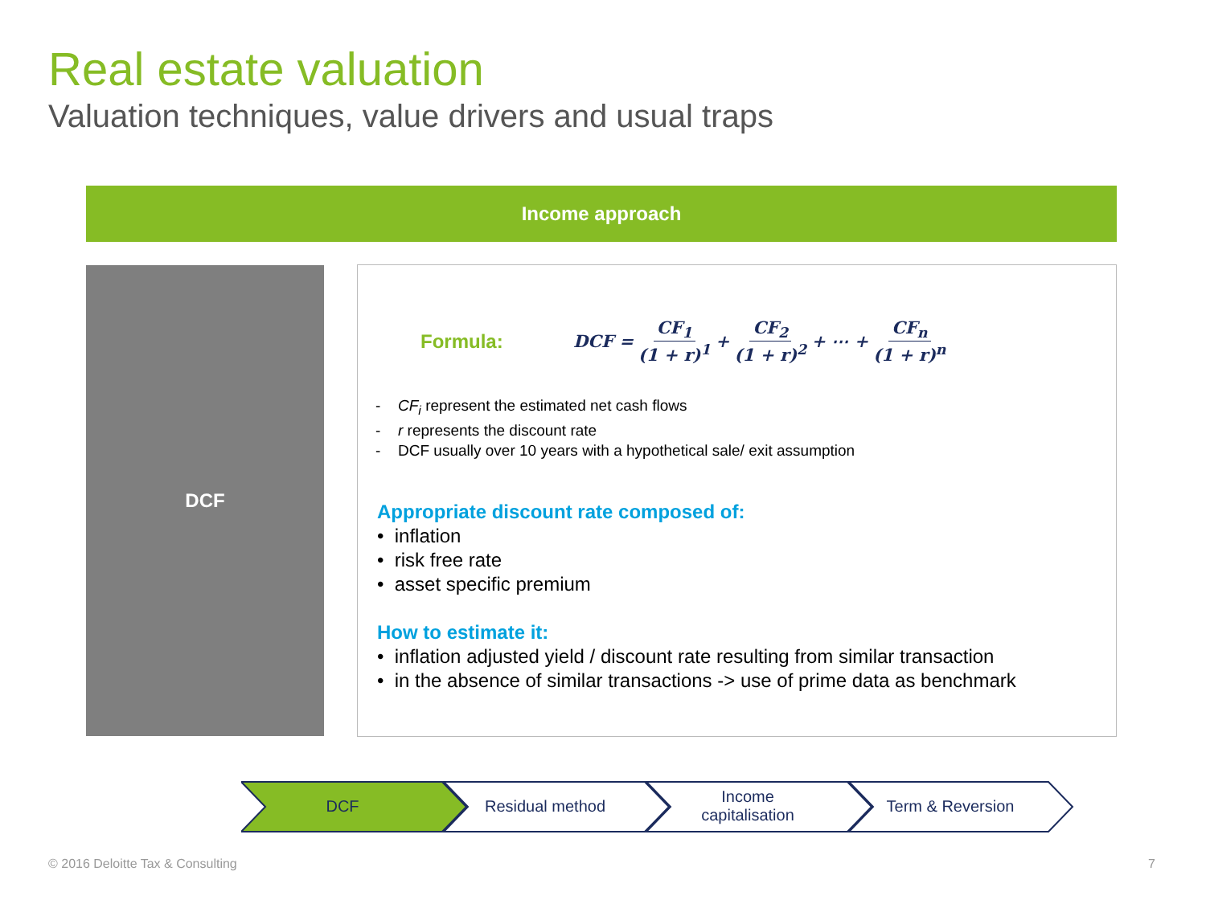Real estate valuation
Valuation techniques, value drivers and usual traps
Income approach
DCF
Formula: DCF = CF<sub>1</sub> (1 + r)<sup>1</sup> + CF<sub>2</sub> (1 + r)<sup>2</sup> + ⋯ + CF<sub>n</sub> (1 + r)<sup>n</sup>
- CF<sub>i</sub> represent the estimated net cash flows
- r represents the discount rate
- DCF usually over 10 years with a hypothetical sale/ exit assumption
Appropriate discount rate composed of:
• inflation
• risk free rate
• asset specific premium
How to estimate it:
• inflation adjusted yield / discount rate resulting from similar transaction
• in the absence of similar transactions -> use of prime data as benchmark
DCF Residual method Income
capitalisation
Term & Reversion
© 2016 Deloitte Tax & Consulting
7